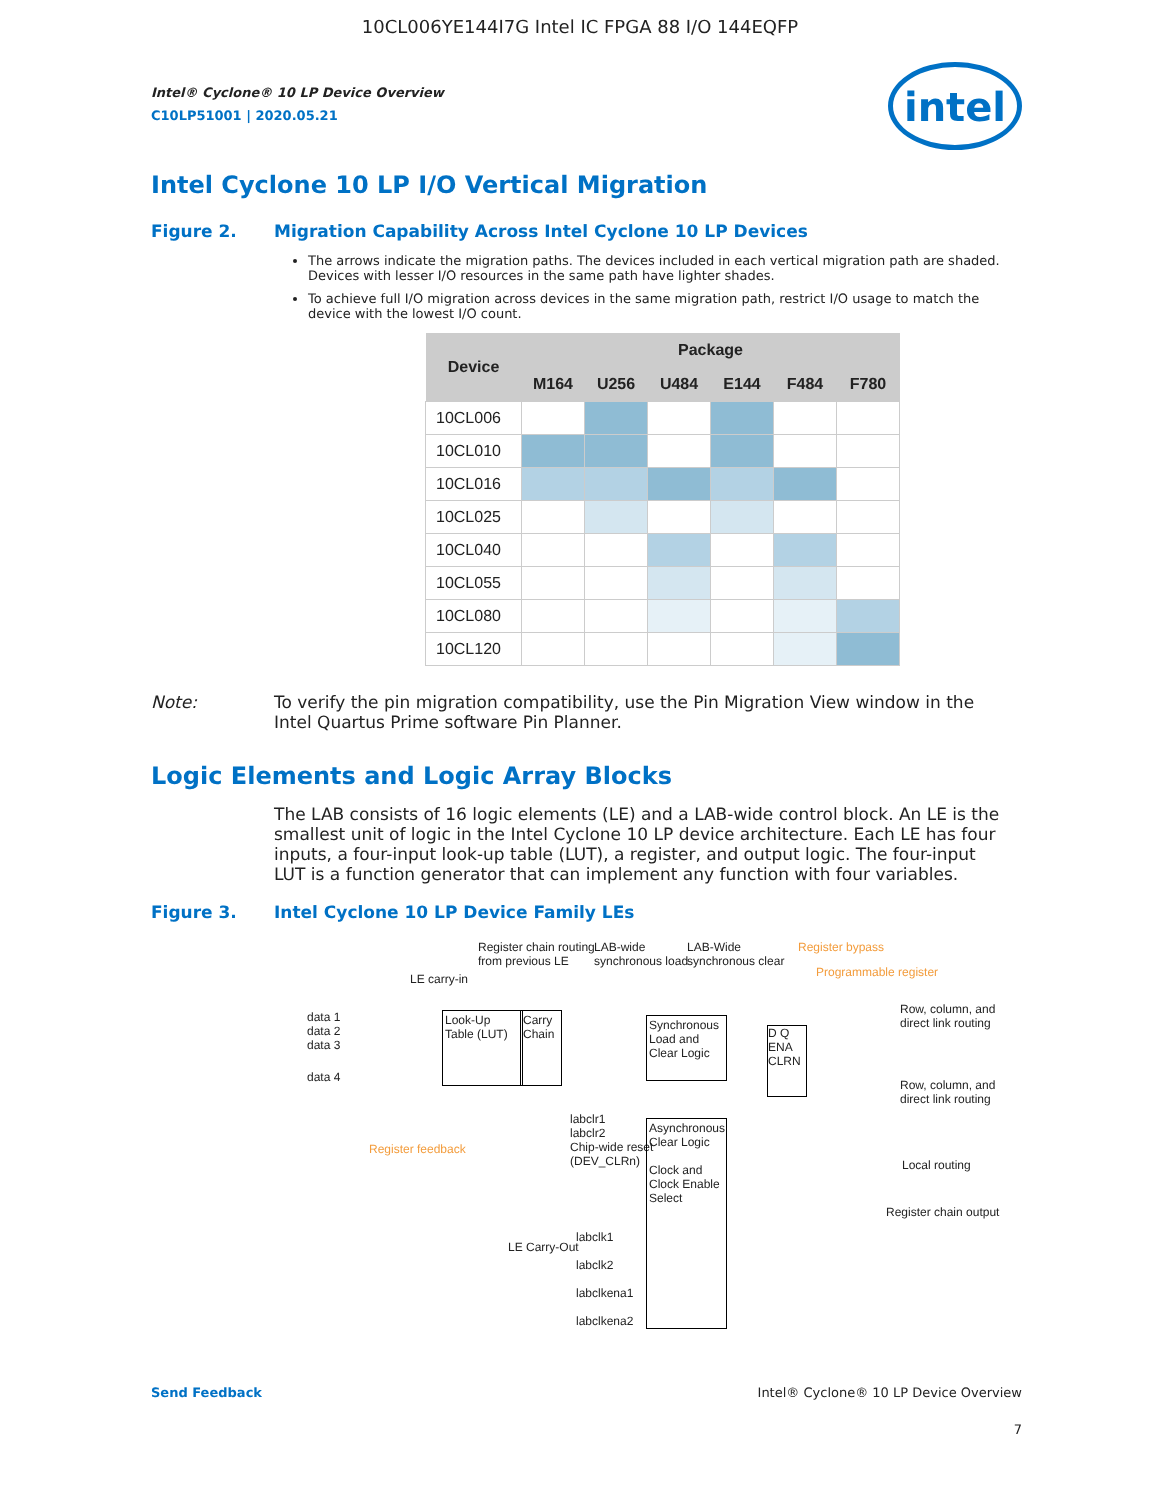10CL006YE144I7G Intel IC FPGA 88 I/O 144EQFP
Intel® Cyclone® 10 LP Device Overview
C10LP51001 | 2020.05.21
intel
Intel Cyclone 10 LP I/O Vertical Migration
Figure 2. Migration Capability Across Intel Cyclone 10 LP Devices
The arrows indicate the migration paths. The devices included in each vertical migration path are shaded. Devices with lesser I/O resources in the same path have lighter shades.
To achieve full I/O migration across devices in the same migration path, restrict I/O usage to match the device with the lowest I/O count.
| Device | Package | | | | | |
| --- | --- | --- | --- | --- | --- | --- |
| | M164 | U256 | U484 | E144 | F484 | F780 |
| 10CL006 | | | | | | |
| 10CL010 | | | | | | |
| 10CL016 | | | | | | |
| 10CL025 | | | | | | |
| 10CL040 | | | | | | |
| 10CL055 | | | | | | |
| 10CL080 | | | | | | |
| 10CL120 | | | | | | |
Note: To verify the pin migration compatibility, use the Pin Migration View window in the Intel Quartus Prime software Pin Planner.
Logic Elements and Logic Array Blocks
The LAB consists of 16 logic elements (LE) and a LAB-wide control block. An LE is the smallest unit of logic in the Intel Cyclone 10 LP device architecture. Each LE has four inputs, a four-input look-up table (LUT), a register, and output logic. The four-input LUT is a function generator that can implement any function with four variables.
Figure 3. Intel Cyclone 10 LP Device Family LEs
Register chain routing
from previous LE
LAB-wide
synchronous load
LAB-Wide
synchronous clear
Register bypass
Programmable register
LE carry-in
data 1
data 2
data 3
data 4
Look-Up Table (LUT)
Carry Chain
Synchronous Load and Clear Logic
D Q
ENA CLRN
Row, column, and
direct link routing
Row, column, and
direct link routing
Local routing
Register chain output
Register feedback
labclr1
labclr2
Chip-wide reset
(DEV_CLRn)
Asynchronous Clear Logic
Clock and Clock Enable Select
LE Carry-Out
labclk1
labclk2
labclkena1
labclkena2
Send Feedback Intel® Cyclone® 10 LP Device Overview
7